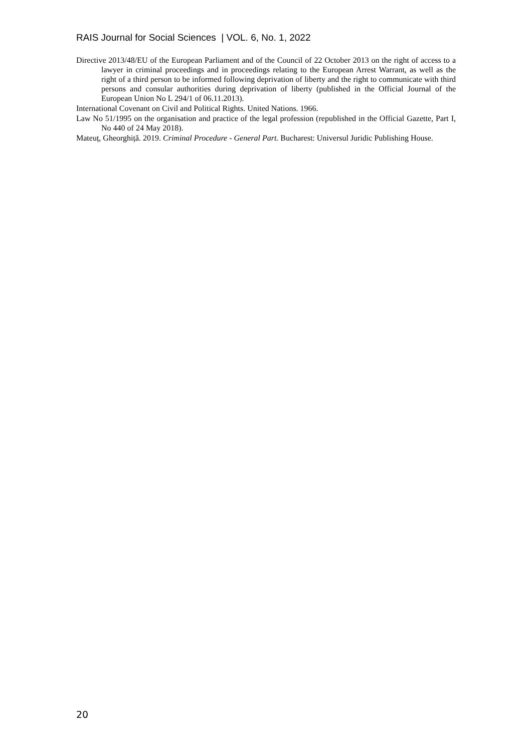RAIS Journal for Social Sciences | VOL. 6, No. 1, 2022
Directive 2013/48/EU of the European Parliament and of the Council of 22 October 2013 on the right of access to a lawyer in criminal proceedings and in proceedings relating to the European Arrest Warrant, as well as the right of a third person to be informed following deprivation of liberty and the right to communicate with third persons and consular authorities during deprivation of liberty (published in the Official Journal of the European Union No L 294/1 of 06.11.2013).
International Covenant on Civil and Political Rights. United Nations. 1966.
Law No 51/1995 on the organisation and practice of the legal profession (republished in the Official Gazette, Part I, No 440 of 24 May 2018).
Mateuț, Gheorghiță. 2019. Criminal Procedure - General Part. Bucharest: Universul Juridic Publishing House.
20